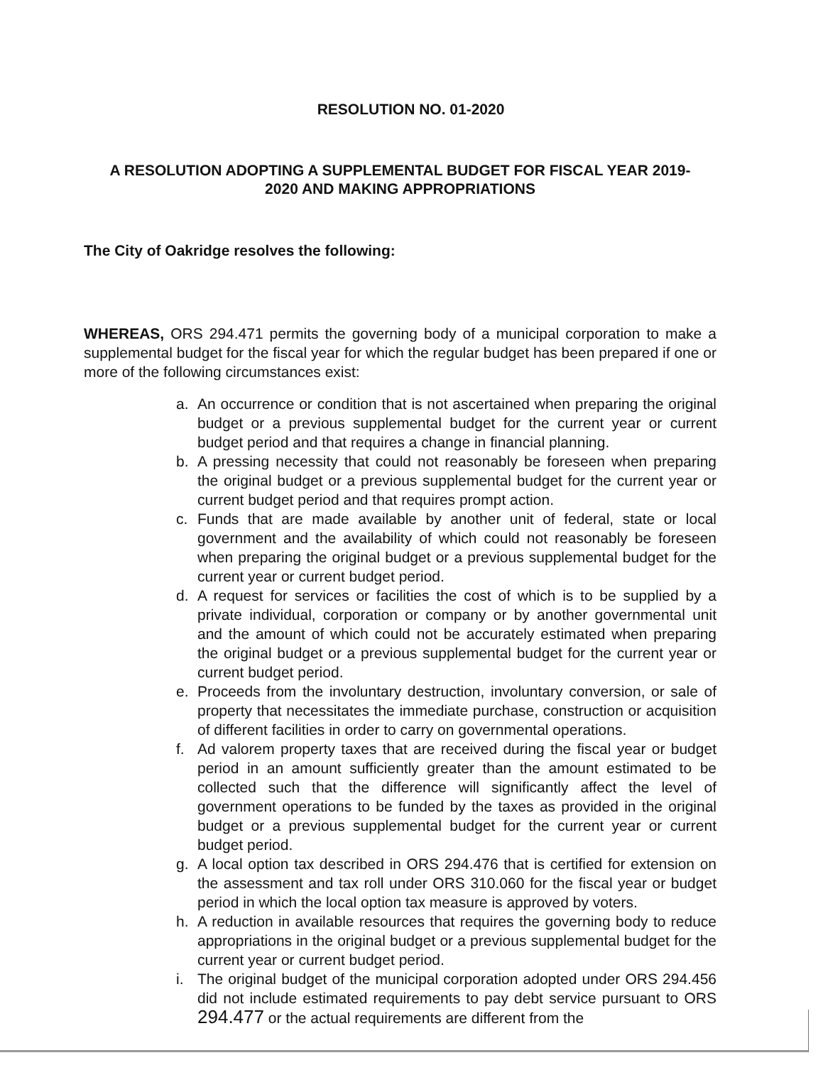RESOLUTION NO. 01-2020
A RESOLUTION ADOPTING A SUPPLEMENTAL BUDGET FOR FISCAL YEAR 2019-
2020 AND MAKING APPROPRIATIONS
The City of Oakridge resolves the following:
WHEREAS, ORS 294.471 permits the governing body of a municipal corporation to make a supplemental budget for the fiscal year for which the regular budget has been prepared if one or more of the following circumstances exist:
a. An occurrence or condition that is not ascertained when preparing the original budget or a previous supplemental budget for the current year or current budget period and that requires a change in financial planning.
b. A pressing necessity that could not reasonably be foreseen when preparing the original budget or a previous supplemental budget for the current year or current budget period and that requires prompt action.
c. Funds that are made available by another unit of federal, state or local government and the availability of which could not reasonably be foreseen when preparing the original budget or a previous supplemental budget for the current year or current budget period.
d. A request for services or facilities the cost of which is to be supplied by a private individual, corporation or company or by another governmental unit and the amount of which could not be accurately estimated when preparing the original budget or a previous supplemental budget for the current year or current budget period.
e. Proceeds from the involuntary destruction, involuntary conversion, or sale of property that necessitates the immediate purchase, construction or acquisition of different facilities in order to carry on governmental operations.
f. Ad valorem property taxes that are received during the fiscal year or budget period in an amount sufficiently greater than the amount estimated to be collected such that the difference will significantly affect the level of government operations to be funded by the taxes as provided in the original budget or a previous supplemental budget for the current year or current budget period.
g. A local option tax described in ORS 294.476 that is certified for extension on the assessment and tax roll under ORS 310.060 for the fiscal year or budget period in which the local option tax measure is approved by voters.
h. A reduction in available resources that requires the governing body to reduce appropriations in the original budget or a previous supplemental budget for the current year or current budget period.
i. The original budget of the municipal corporation adopted under ORS 294.456 did not include estimated requirements to pay debt service pursuant to ORS 294.477 or the actual requirements are different from the